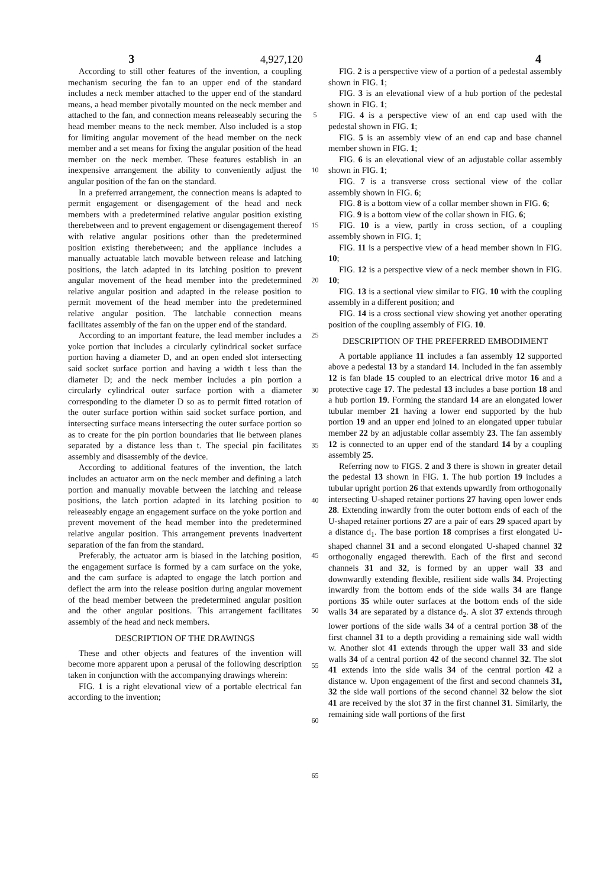3 4,927,120 4
According to still other features of the invention, a coupling mechanism securing the fan to an upper end of the standard includes a neck member attached to the upper end of the standard means, a head member pivotally mounted on the neck member and attached to the fan, and connection means releaseably securing the head member means to the neck member. Also included is a stop for limiting angular movement of the head member on the neck member and a set means for fixing the angular position of the head member on the neck member. These features establish in an inexpensive arrangement the ability to conveniently adjust the angular position of the fan on the standard.
In a preferred arrangement, the connection means is adapted to permit engagement or disengagement of the head and neck members with a predetermined relative angular position existing therebetween and to prevent engagement or disengagement thereof with relative angular positions other than the predetermined position existing therebetween; and the appliance includes a manually actuatable latch movable between release and latching positions, the latch adapted in its latching position to prevent angular movement of the head member into the predetermined relative angular position and adapted in the release position to permit movement of the head member into the predetermined relative angular position. The latchable connection means facilitates assembly of the fan on the upper end of the standard.
According to an important feature, the lead member includes a yoke portion that includes a circularly cylindrical socket surface portion having a diameter D, and an open ended slot intersecting said socket surface portion and having a width t less than the diameter D; and the neck member includes a pin portion a circularly cylindrical outer surface portion with a diameter corresponding to the diameter D so as to permit fitted rotation of the outer surface portion within said socket surface portion, and intersecting surface means intersecting the outer surface portion so as to create for the pin portion boundaries that lie between planes separated by a distance less than t. The special pin facilitates assembly and disassembly of the device.
According to additional features of the invention, the latch includes an actuator arm on the neck member and defining a latch portion and manually movable between the latching and release positions, the latch portion adapted in its latching position to releaseably engage an engagement surface on the yoke portion and prevent movement of the head member into the predetermined relative angular position. This arrangement prevents inadvertent separation of the fan from the standard.
Preferably, the actuator arm is biased in the latching position, the engagement surface is formed by a cam surface on the yoke, and the cam surface is adapted to engage the latch portion and deflect the arm into the release position during angular movement of the head member between the predetermined angular position and the other angular positions. This arrangement facilitates assembly of the head and neck members.
DESCRIPTION OF THE DRAWINGS
These and other objects and features of the invention will become more apparent upon a perusal of the following description taken in conjunction with the accompanying drawings wherein:
FIG. 1 is a right elevational view of a portable electrical fan according to the invention;
5
10
15
20
25
30
35
40
45
50
55
60
65
FIG. 2 is a perspective view of a portion of a pedestal assembly shown in FIG. 1;
FIG. 3 is an elevational view of a hub portion of the pedestal shown in FIG. 1;
FIG. 4 is a perspective view of an end cap used with the pedestal shown in FIG. 1;
FIG. 5 is an assembly view of an end cap and base channel member shown in FIG. 1;
FIG. 6 is an elevational view of an adjustable collar assembly shown in FIG. 1;
FIG. 7 is a transverse cross sectional view of the collar assembly shown in FIG. 6;
FIG. 8 is a bottom view of a collar member shown in FIG. 6;
FIG. 9 is a bottom view of the collar shown in FIG. 6;
FIG. 10 is a view, partly in cross section, of a coupling assembly shown in FIG. 1;
FIG. 11 is a perspective view of a head member shown in FIG. 10;
FIG. 12 is a perspective view of a neck member shown in FIG. 10;
FIG. 13 is a sectional view similar to FIG. 10 with the coupling assembly in a different position; and
FIG. 14 is a cross sectional view showing yet another operating position of the coupling assembly of FIG. 10.
DESCRIPTION OF THE PREFERRED EMBODIMENT
A portable appliance 11 includes a fan assembly 12 supported above a pedestal 13 by a standard 14. Included in the fan assembly 12 is fan blade 15 coupled to an electrical drive motor 16 and a protective cage 17. The pedestal 13 includes a base portion 18 and a hub portion 19. Forming the standard 14 are an elongated lower tubular member 21 having a lower end supported by the hub portion 19 and an upper end joined to an elongated upper tubular member 22 by an adjustable collar assembly 23. The fan assembly 12 is connected to an upper end of the standard 14 by a coupling assembly 25.
Referring now to FIGS. 2 and 3 there is shown in greater detail the pedestal 13 shown in FIG. 1. The hub portion 19 includes a tubular upright portion 26 that extends upwardly from orthogonally intersecting U-shaped retainer portions 27 having open lower ends 28. Extending inwardly from the outer bottom ends of each of the U-shaped retainer portions 27 are a pair of ears 29 spaced apart by a distance d<sub>1</sub>. The base portion 18 comprises a first elongated U-shaped channel 31 and a second elongated U-shaped channel 32 orthogonally engaged therewith. Each of the first and second channels 31 and 32, is formed by an upper wall 33 and downwardly extending flexible, resilient side walls 34. Projecting inwardly from the bottom ends of the side walls 34 are flange portions 35 while outer surfaces at the bottom ends of the side walls 34 are separated by a distance d<sub>2</sub>. A slot 37 extends through lower portions of the side walls 34 of a central portion 38 of the first channel 31 to a depth providing a remaining side wall width w. Another slot 41 extends through the upper wall 33 and side walls 34 of a central portion 42 of the second channel 32. The slot 41 extends into the side walls 34 of the central portion 42 a distance w. Upon engagement of the first and second channels 31, 32 the side wall portions of the second channel 32 below the slot 41 are received by the slot 37 in the first channel 31. Similarly, the remaining side wall portions of the first